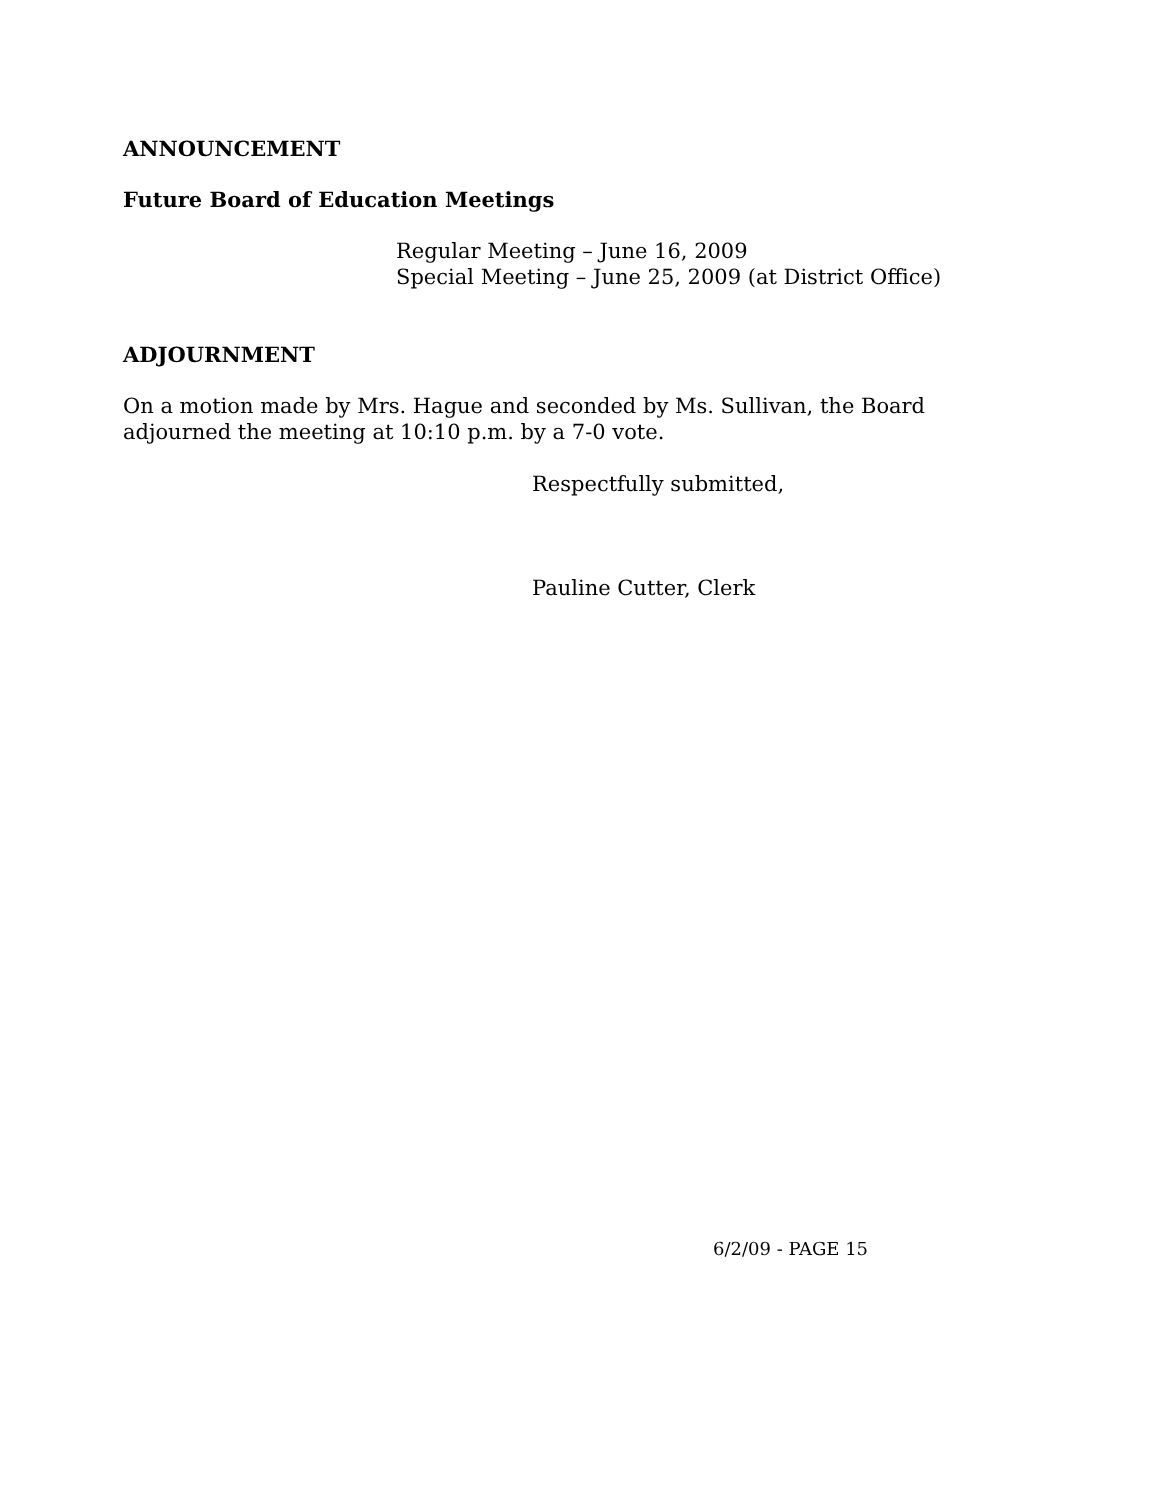ANNOUNCEMENT
Future Board of Education Meetings
Regular Meeting – June 16, 2009
Special Meeting – June 25, 2009 (at District Office)
ADJOURNMENT
On a motion made by Mrs. Hague and seconded by Ms. Sullivan, the Board adjourned the meeting at 10:10 p.m. by a 7-0 vote.
Respectfully submitted,
Pauline Cutter, Clerk
6/2/09 - PAGE 15